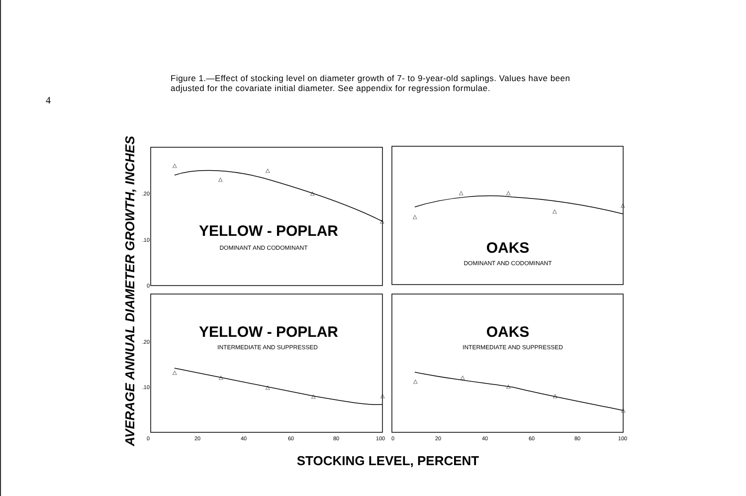4
Figure 1.—Effect of stocking level on diameter growth of 7- to 9-year-old saplings. Values have been adjusted for the covariate initial diameter. See appendix for regression formulae.
△
△
△
△
△
△
△
△
△
△
△
△
△
△
△
△
△
△
△
△
.20
.10
0
.20
.10
0
20
40
60
80
100
0
20
40
60
80
100
YELLOW - POPLAR
DOMINANT AND CODOMINANT
OAKS
DOMINANT AND CODOMINANT
YELLOW - POPLAR
INTERMEDIATE AND SUPPRESSED
OAKS
INTERMEDIATE AND SUPPRESSED
STOCKING LEVEL, PERCENT
AVERAGE ANNUAL DIAMETER GROWTH, INCHES